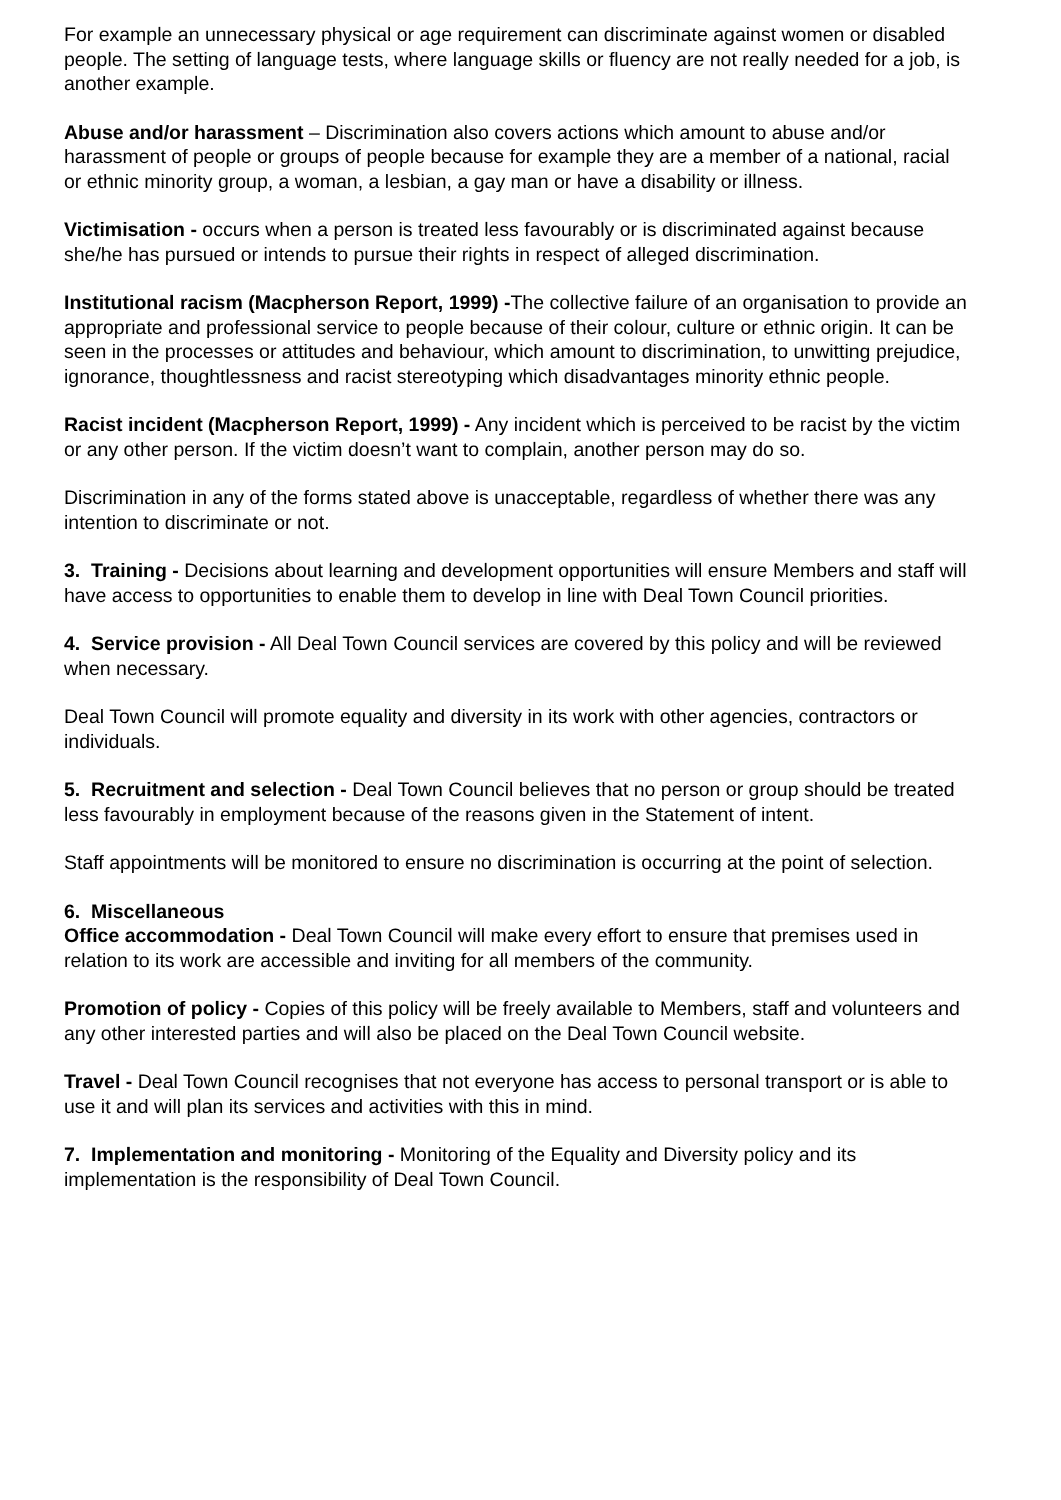For example an unnecessary physical or age requirement can discriminate against women or disabled people. The setting of language tests, where language skills or fluency are not really needed for a job, is another example.
Abuse and/or harassment – Discrimination also covers actions which amount to abuse and/or harassment of people or groups of people because for example they are a member of a national, racial or ethnic minority group, a woman, a lesbian, a gay man or have a disability or illness.
Victimisation - occurs when a person is treated less favourably or is discriminated against because she/he has pursued or intends to pursue their rights in respect of alleged discrimination.
Institutional racism (Macpherson Report, 1999) -The collective failure of an organisation to provide an appropriate and professional service to people because of their colour, culture or ethnic origin. It can be seen in the processes or attitudes and behaviour, which amount to discrimination, to unwitting prejudice, ignorance, thoughtlessness and racist stereotyping which disadvantages minority ethnic people.
Racist incident (Macpherson Report, 1999) - Any incident which is perceived to be racist by the victim or any other person. If the victim doesn’t want to complain, another person may do so.
Discrimination in any of the forms stated above is unacceptable, regardless of whether there was any intention to discriminate or not.
3. Training - Decisions about learning and development opportunities will ensure Members and staff will have access to opportunities to enable them to develop in line with Deal Town Council priorities.
4. Service provision - All Deal Town Council services are covered by this policy and will be reviewed when necessary.
Deal Town Council will promote equality and diversity in its work with other agencies, contractors or individuals.
5. Recruitment and selection - Deal Town Council believes that no person or group should be treated less favourably in employment because of the reasons given in the Statement of intent.
Staff appointments will be monitored to ensure no discrimination is occurring at the point of selection.
6. Miscellaneous
Office accommodation - Deal Town Council will make every effort to ensure that premises used in relation to its work are accessible and inviting for all members of the community.
Promotion of policy - Copies of this policy will be freely available to Members, staff and volunteers and any other interested parties and will also be placed on the Deal Town Council website.
Travel - Deal Town Council recognises that not everyone has access to personal transport or is able to use it and will plan its services and activities with this in mind.
7. Implementation and monitoring - Monitoring of the Equality and Diversity policy and its implementation is the responsibility of Deal Town Council.